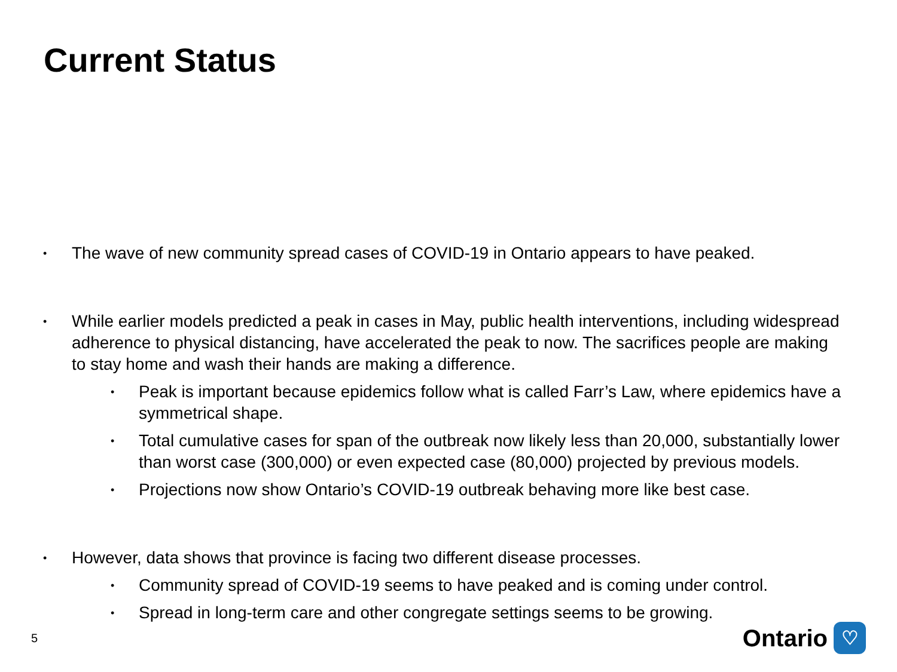Current Status
• The wave of new community spread cases of COVID-19 in Ontario appears to have peaked.
• While earlier models predicted a peak in cases in May, public health interventions, including widespread adherence to physical distancing, have accelerated the peak to now. The sacrifices people are making to stay home and wash their hands are making a difference.
• Peak is important because epidemics follow what is called Farr’s Law, where epidemics have a symmetrical shape.
• Total cumulative cases for span of the outbreak now likely less than 20,000, substantially lower than worst case (300,000) or even expected case (80,000) projected by previous models.
• Projections now show Ontario’s COVID-19 outbreak behaving more like best case.
• However, data shows that province is facing two different disease processes.
• Community spread of COVID-19 seems to have peaked and is coming under control.
• Spread in long-term care and other congregate settings seems to be growing.
5 Ontario ♡